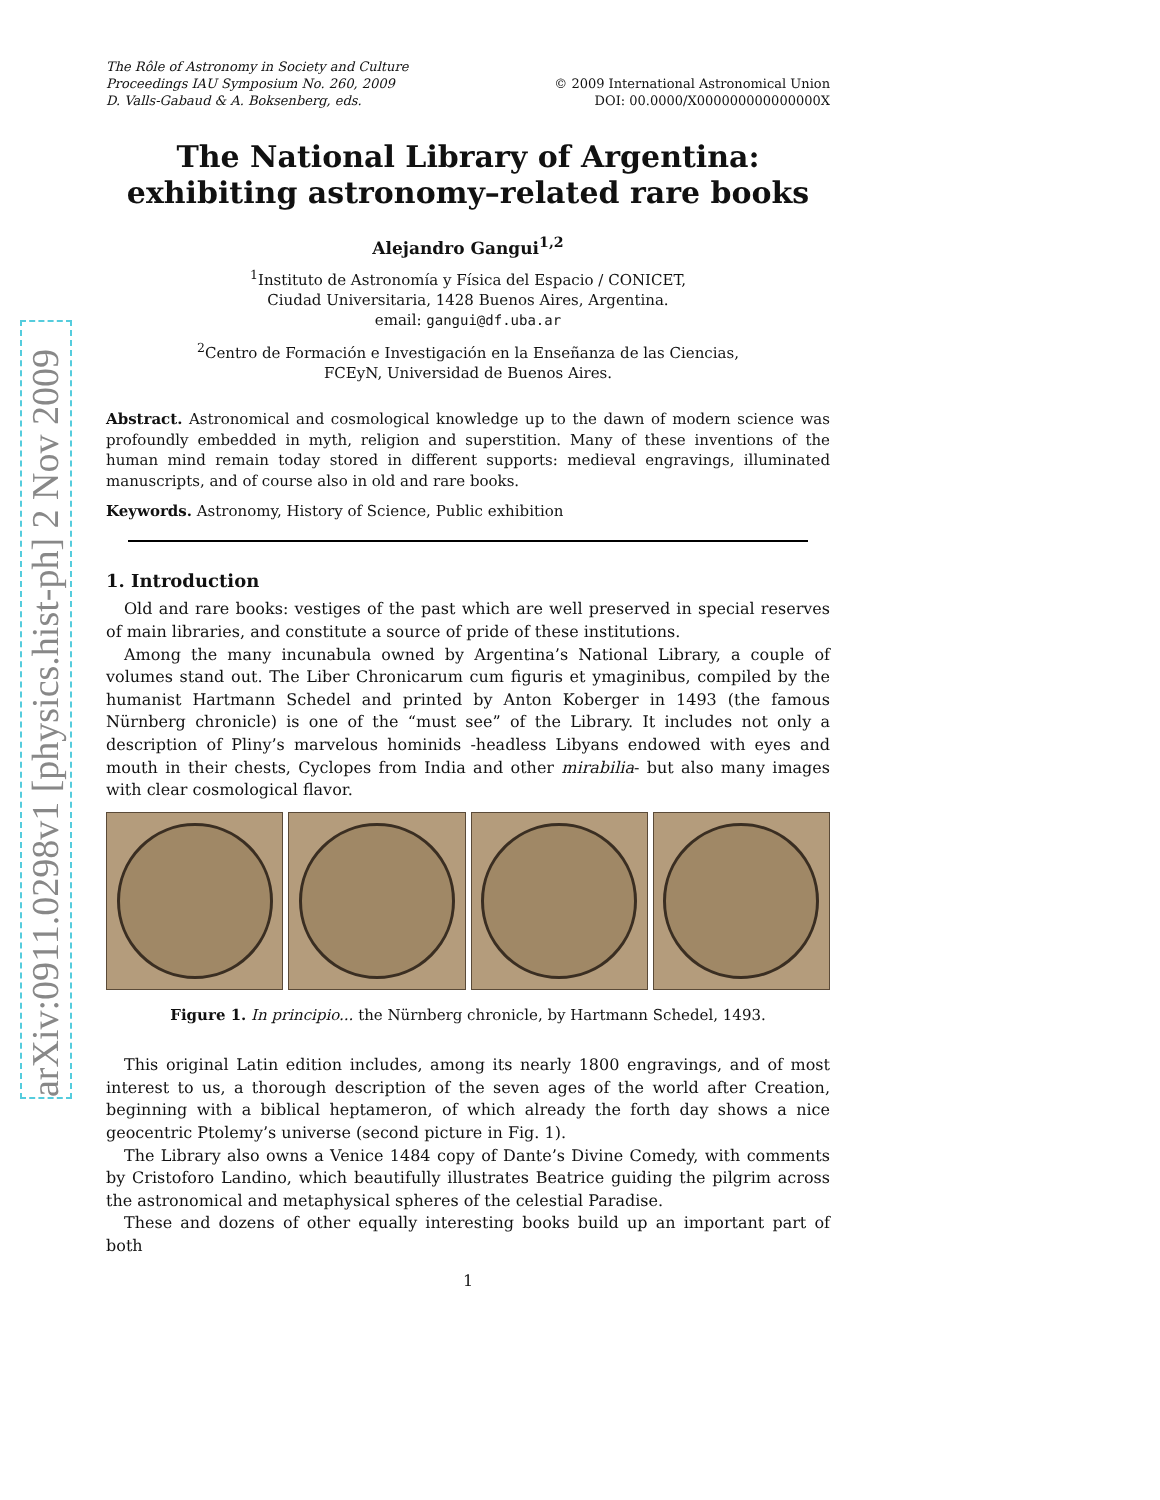arXiv:0911.0298v1 [physics.hist-ph] 2 Nov 2009
The Rôle of Astronomy in Society and Culture
Proceedings IAU Symposium No. 260, 2009
D. Valls-Gabaud & A. Boksenberg, eds.
© 2009 International Astronomical Union
DOI: 00.0000/X000000000000000X
The National Library of Argentina:
exhibiting astronomy–related rare books
Alejandro Gangui<sup>1,2</sup>
<sup>1</sup> Instituto de Astronomía y Física del Espacio / CONICET,
Ciudad Universitaria, 1428 Buenos Aires, Argentina.
email: gangui@df.uba.ar
<sup>2</sup> Centro de Formación e Investigación en la Enseñanza de las Ciencias,
FCEyN, Universidad de Buenos Aires.
Abstract. Astronomical and cosmological knowledge up to the dawn of modern science was profoundly embedded in myth, religion and superstition. Many of these inventions of the human mind remain today stored in different supports: medieval engravings, illuminated manuscripts, and of course also in old and rare books.
Keywords. Astronomy, History of Science, Public exhibition
1. Introduction
Old and rare books: vestiges of the past which are well preserved in special reserves of main libraries, and constitute a source of pride of these institutions.
Among the many incunabula owned by Argentina’s National Library, a couple of volumes stand out. The Liber Chronicarum cum figuris et ymaginibus, compiled by the humanist Hartmann Schedel and printed by Anton Koberger in 1493 (the famous Nürnberg chronicle) is one of the “must see” of the Library. It includes not only a description of Pliny’s marvelous hominids -headless Libyans endowed with eyes and mouth in their chests, Cyclopes from India and other mirabilia- but also many images with clear cosmological flavor.
Figure 1. In principio... the Nürnberg chronicle, by Hartmann Schedel, 1493.
This original Latin edition includes, among its nearly 1800 engravings, and of most interest to us, a thorough description of the seven ages of the world after Creation, beginning with a biblical heptameron, of which already the forth day shows a nice geocentric Ptolemy’s universe (second picture in Fig. 1).
The Library also owns a Venice 1484 copy of Dante’s Divine Comedy, with comments by Cristoforo Landino, which beautifully illustrates Beatrice guiding the pilgrim across the astronomical and metaphysical spheres of the celestial Paradise.
These and dozens of other equally interesting books build up an important part of both
1